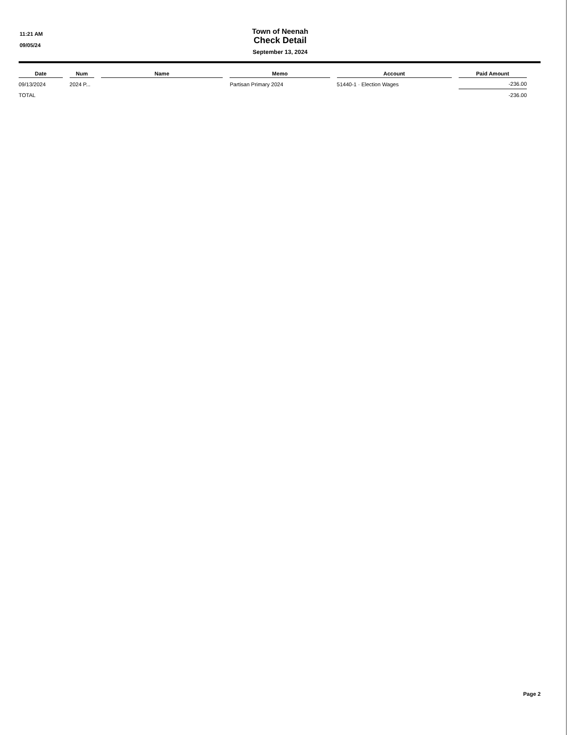11:21 AM
09/05/24
Town of Neenah
Check Detail
September 13, 2024
| Date | Num | Name | Memo | Account | Paid Amount |
| --- | --- | --- | --- | --- | --- |
| 09/13/2024 | 2024 P... | | Partisan Primary 2024 | 51440-1 · Election Wages | -236.00 |
| TOTAL | | | | | -236.00 |
Page 2